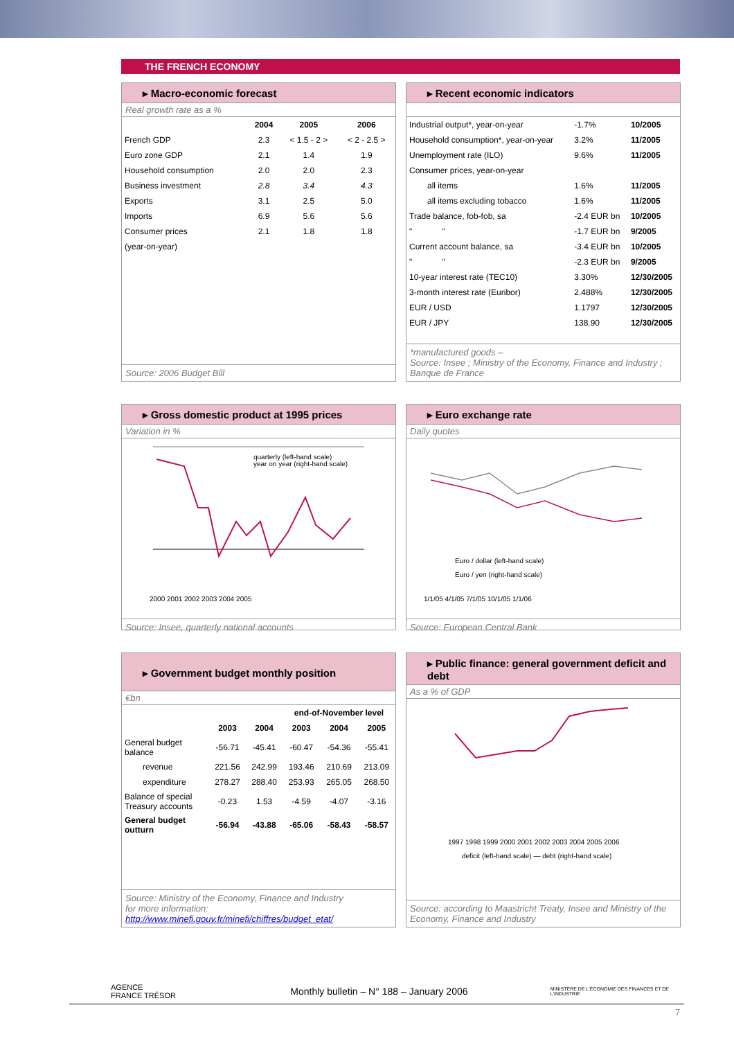THE FRENCH ECONOMY
▸ Macro-economic forecast
Real growth rate as a %
| | 2004 | 2005 | 2006 |
| --- | --- | --- | --- |
| French GDP | 2.3 | < 1.5 - 2 > | < 2 - 2.5 > |
| Euro zone GDP | 2.1 | 1.4 | 1.9 |
| Household consumption | 2.0 | 2.0 | 2.3 |
| Business investment | 2.8 | 3.4 | 4.3 |
| Exports | 3.1 | 2.5 | 5.0 |
| Imports | 6.9 | 5.6 | 5.6 |
| Consumer prices | 2.1 | 1.8 | 1.8 |
| (year-on-year) | | | |
Source: 2006 Budget Bill
▸ Recent economic indicators
| Industrial output*, year-on-year | -1.7% | 10/2005 |
| Household consumption*, year-on-year | 3.2% | 11/2005 |
| Unemployment rate (ILO) | 9.6% | 11/2005 |
| Consumer prices, year-on-year | | |
| all items | 1.6% | 11/2005 |
| all items excluding tobacco | 1.6% | 11/2005 |
| Trade balance, fob-fob, sa | -2.4 EUR bn | 10/2005 |
| " " | -1.7 EUR bn | 9/2005 |
| Current account balance, sa | -3.4 EUR bn | 10/2005 |
| " " | -2.3 EUR bn | 9/2005 |
| 10-year interest rate (TEC10) | 3.30% | 12/30/2005 |
| 3-month interest rate (Euribor) | 2.488% | 12/30/2005 |
| EUR / USD | 1.1797 | 12/30/2005 |
| EUR / JPY | 138.90 | 12/30/2005 |
*manufactured goods –
Source: Insee ; Ministry of the Economy, Finance and Industry ; Banque de France
▸ Gross domestic product at 1995 prices
Variation in %
quarterly (left-hand scale)
year on year (right-hand scale)
2000 2001 2002 2003 2004 2005
Source: Insee, quarterly national accounts
▸ Euro exchange rate
Daily quotes
Euro / dollar (left-hand scale)
Euro / yen (right-hand scale)
1/1/05 4/1/05 7/1/05 10/1/05 1/1/06
Source: European Central Bank
▸ Government budget monthly position
€bn
| | | | end-of-November level | | |
| --- | --- | --- | --- | --- | --- |
| | 2003 | 2004 | 2003 | 2004 | 2005 |
| General budget balance | -56.71 | -45.41 | -60.47 | -54.36 | -55.41 |
| revenue | 221.56 | 242.99 | 193.46 | 210.69 | 213.09 |
| expenditure | 278.27 | 288.40 | 253.93 | 265.05 | 268.50 |
| Balance of special Treasury accounts | -0.23 | 1.53 | -4.59 | -4.07 | -3.16 |
| General budget outturn | -56.94 | -43.88 | -65.06 | -58.43 | -58.57 |
Source: Ministry of the Economy, Finance and Industry
for more information:
http://www.minefi.gouv.fr/minefi/chiffres/budget_etat/
▸ Public finance: general government deficit and debt
As a % of GDP
1997 1998 1999 2000 2001 2002 2003 2004 2005 2006
deficit (left-hand scale) — debt (right-hand scale)
Source: according to Maastricht Treaty, Insee and Ministry of the Economy, Finance and Industry
AGENCE
FRANCE TRÉSOR Monthly bulletin – N° 188 – January 2006 MINISTÈRE DE L'ÉCONOMIE DES FINANCES ET DE L'INDUSTRIE
7